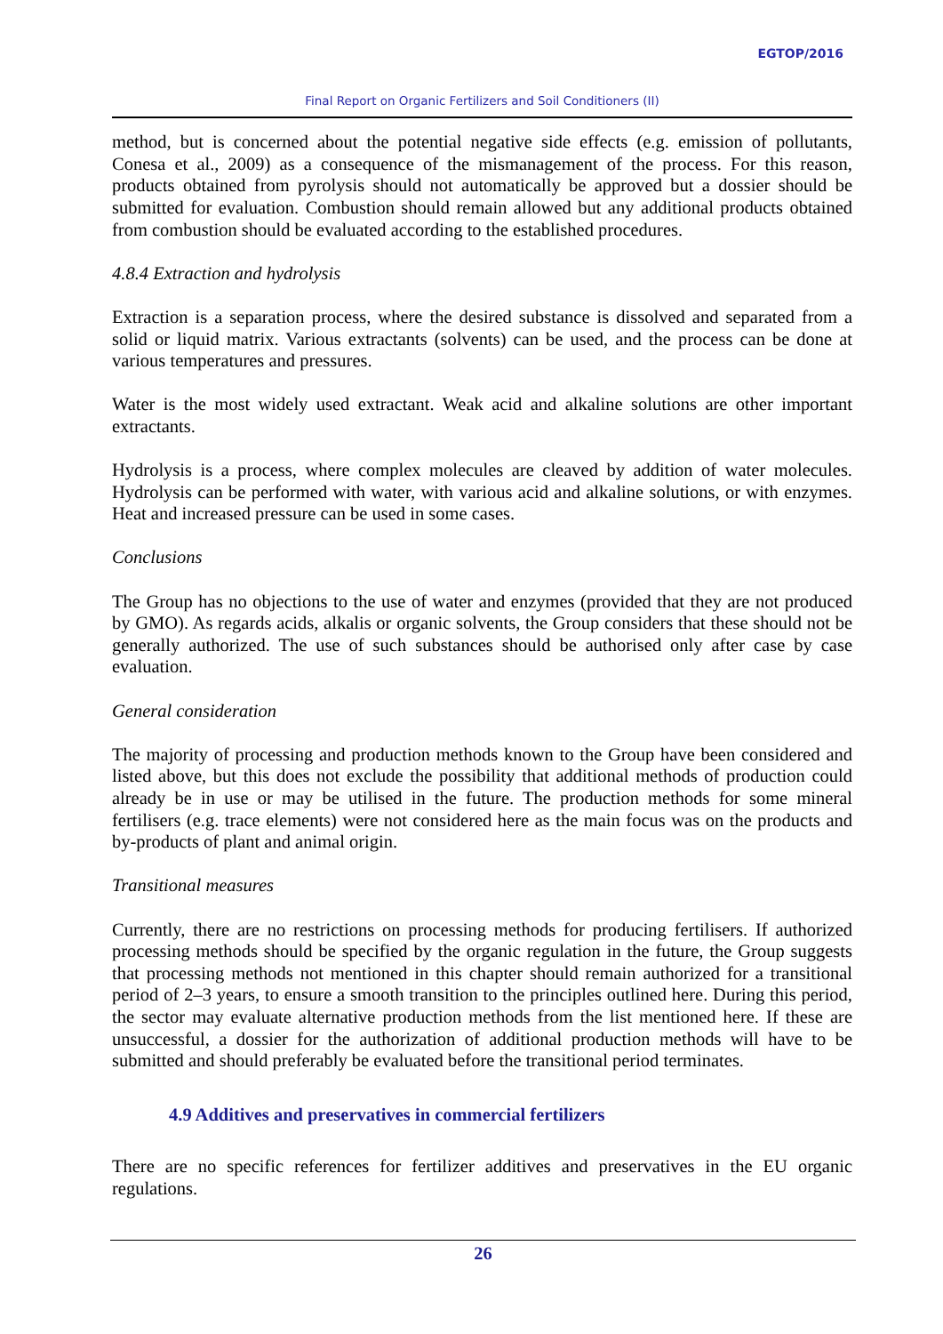EGTOP/2016
Final Report on Organic Fertilizers and Soil Conditioners (II)
method, but is concerned about the potential negative side effects (e.g. emission of pollutants, Conesa et al., 2009) as a consequence of the mismanagement of the process. For this reason, products obtained from pyrolysis should not automatically be approved but a dossier should be submitted for evaluation. Combustion should remain allowed but any additional products obtained from combustion should be evaluated according to the established procedures.
4.8.4 Extraction and hydrolysis
Extraction is a separation process, where the desired substance is dissolved and separated from a solid or liquid matrix. Various extractants (solvents) can be used, and the process can be done at various temperatures and pressures.
Water is the most widely used extractant. Weak acid and alkaline solutions are other important extractants.
Hydrolysis is a process, where complex molecules are cleaved by addition of water molecules. Hydrolysis can be performed with water, with various acid and alkaline solutions, or with enzymes. Heat and increased pressure can be used in some cases.
Conclusions
The Group has no objections to the use of water and enzymes (provided that they are not produced by GMO). As regards acids, alkalis or organic solvents, the Group considers that these should not be generally authorized. The use of such substances should be authorised only after case by case evaluation.
General consideration
The majority of processing and production methods known to the Group have been considered and listed above, but this does not exclude the possibility that additional methods of production could already be in use or may be utilised in the future. The production methods for some mineral fertilisers (e.g. trace elements) were not considered here as the main focus was on the products and by-products of plant and animal origin.
Transitional measures
Currently, there are no restrictions on processing methods for producing fertilisers. If authorized processing methods should be specified by the organic regulation in the future, the Group suggests that processing methods not mentioned in this chapter should remain authorized for a transitional period of 2–3 years, to ensure a smooth transition to the principles outlined here. During this period, the sector may evaluate alternative production methods from the list mentioned here. If these are unsuccessful, a dossier for the authorization of additional production methods will have to be submitted and should preferably be evaluated before the transitional period terminates.
4.9 Additives and preservatives in commercial fertilizers
There are no specific references for fertilizer additives and preservatives in the EU organic regulations.
26